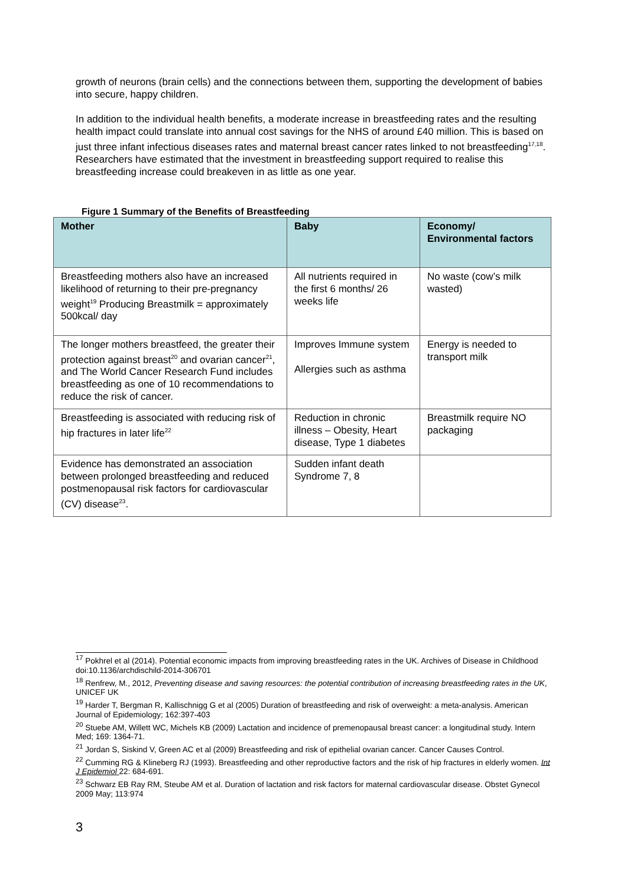growth of neurons (brain cells) and the connections between them, supporting the development of babies into secure, happy children.
In addition to the individual health benefits, a moderate increase in breastfeeding rates and the resulting health impact could translate into annual cost savings for the NHS of around £40 million. This is based on just three infant infectious diseases rates and maternal breast cancer rates linked to not breastfeeding<sup>17,18</sup>. Researchers have estimated that the investment in breastfeeding support required to realise this breastfeeding increase could breakeven in as little as one year.
Figure 1 Summary of the Benefits of Breastfeeding
| Mother | Baby | Economy/ Environmental factors |
| --- | --- | --- |
| Breastfeeding mothers also have an increased likelihood of returning to their pre-pregnancy weight<sup>19</sup> Producing Breastmilk = approximately 500kcal/ day | All nutrients required in the first 6 months/ 26 weeks life | No waste (cow’s milk wasted) |
| The longer mothers breastfeed, the greater their protection against breast<sup>20</sup> and ovarian cancer<sup>21</sup>, and The World Cancer Research Fund includes breastfeeding as one of 10 recommendations to reduce the risk of cancer. | Improves Immune system Allergies such as asthma | Energy is needed to transport milk |
| Breastfeeding is associated with reducing risk of hip fractures in later life<sup>22</sup> | Reduction in chronic illness – Obesity, Heart disease, Type 1 diabetes | Breastmilk require NO packaging |
| Evidence has demonstrated an association between prolonged breastfeeding and reduced postmenopausal risk factors for cardiovascular (CV) disease<sup>23</sup>. | Sudden infant death Syndrome 7, 8 | |
<sup>17</sup> Pokhrel et al (2014). Potential economic impacts from improving breastfeeding rates in the UK. Archives of Disease in Childhood doi:10.1136/archdischild-2014-306701
<sup>18</sup> Renfrew, M., 2012, Preventing disease and saving resources: the potential contribution of increasing breastfeeding rates in the UK, UNICEF UK
<sup>19</sup> Harder T, Bergman R, Kallischnigg G et al (2005) Duration of breastfeeding and risk of overweight: a meta-analysis. American Journal of Epidemiology; 162:397-403
<sup>20</sup> Stuebe AM, Willett WC, Michels KB (2009) Lactation and incidence of premenopausal breast cancer: a longitudinal study. Intern Med; 169: 1364-71.
<sup>21</sup> Jordan S, Siskind V, Green AC et al (2009) Breastfeeding and risk of epithelial ovarian cancer. Cancer Causes Control.
<sup>22</sup> Cumming RG & Klineberg RJ (1993). Breastfeeding and other reproductive factors and the risk of hip fractures in elderly women. Int J Epidemiol 22: 684-691.
<sup>23</sup> Schwarz EB Ray RM, Steube AM et al. Duration of lactation and risk factors for maternal cardiovascular disease. Obstet Gynecol 2009 May; 113:974
3